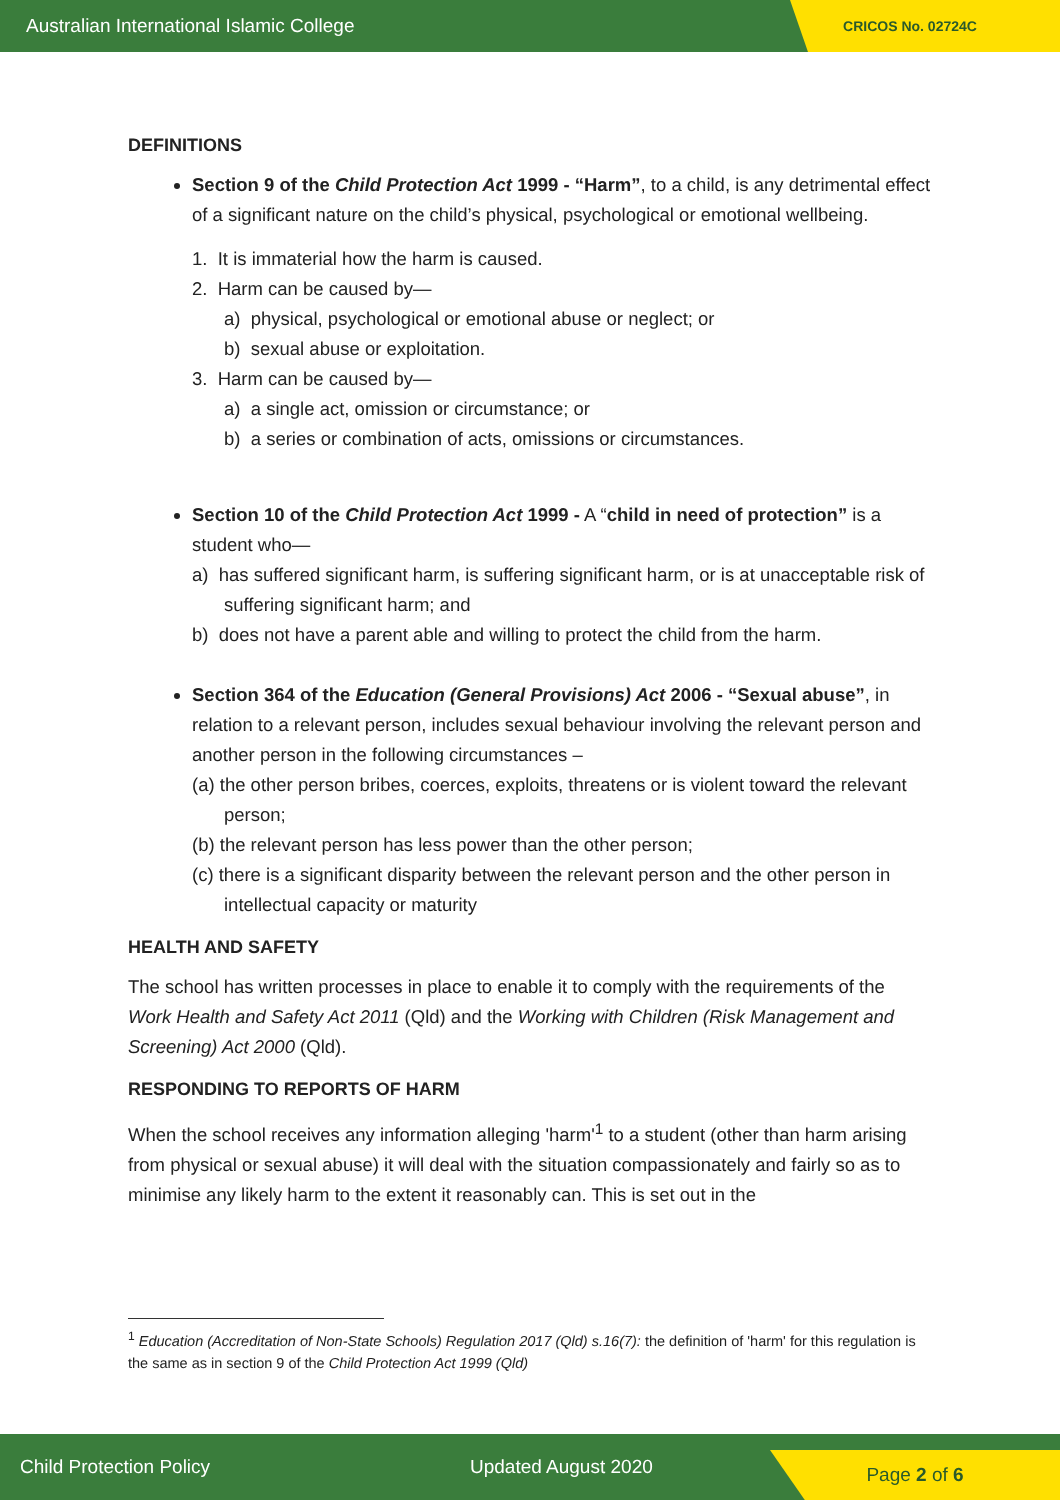Australian International Islamic College CRICOS No. 02724C
DEFINITIONS
Section 9 of the Child Protection Act 1999 - “Harm”, to a child, is any detrimental effect of a significant nature on the child’s physical, psychological or emotional wellbeing.
1. It is immaterial how the harm is caused.
2. Harm can be caused by—
a) physical, psychological or emotional abuse or neglect; or
b) sexual abuse or exploitation.
3. Harm can be caused by—
a) a single act, omission or circumstance; or
b) a series or combination of acts, omissions or circumstances.
Section 10 of the Child Protection Act 1999 - A “child in need of protection” is a student who—
a) has suffered significant harm, is suffering significant harm, or is at unacceptable risk of suffering significant harm; and
b) does not have a parent able and willing to protect the child from the harm.
Section 364 of the Education (General Provisions) Act 2006 - “Sexual abuse”, in relation to a relevant person, includes sexual behaviour involving the relevant person and another person in the following circumstances –
(a) the other person bribes, coerces, exploits, threatens or is violent toward the relevant person;
(b) the relevant person has less power than the other person;
(c) there is a significant disparity between the relevant person and the other person in intellectual capacity or maturity
HEALTH AND SAFETY
The school has written processes in place to enable it to comply with the requirements of the Work Health and Safety Act 2011 (Qld) and the Working with Children (Risk Management and Screening) Act 2000 (Qld).
RESPONDING TO REPORTS OF HARM
When the school receives any information alleging 'harm'<sup>1</sup> to a student (other than harm arising from physical or sexual abuse) it will deal with the situation compassionately and fairly so as to minimise any likely harm to the extent it reasonably can. This is set out in the
<sup>1</sup> Education (Accreditation of Non-State Schools) Regulation 2017 (Qld) s.16(7): the definition of 'harm' for this regulation is the same as in section 9 of the Child Protection Act 1999 (Qld)
Child Protection Policy Updated August 2020 Page 2 of 6